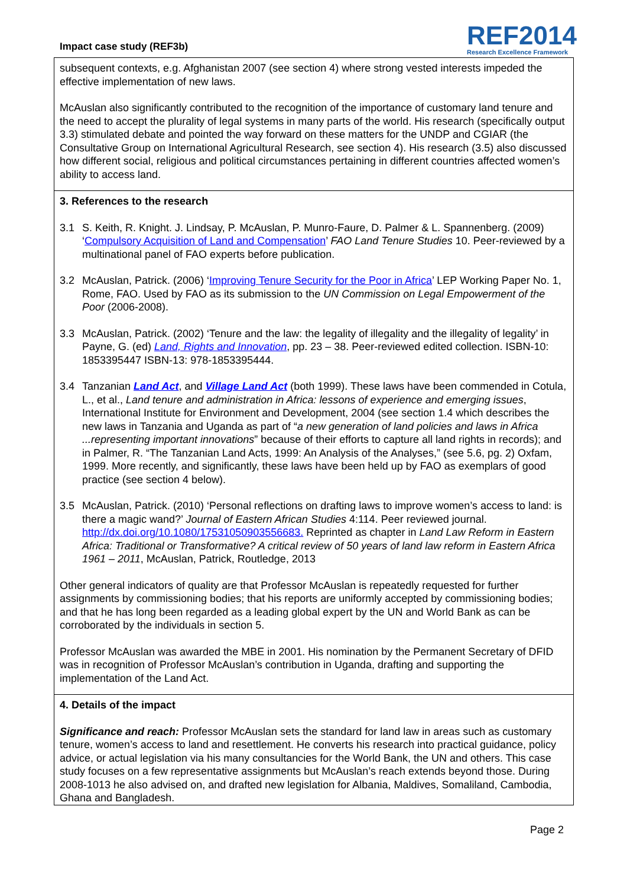Impact case study (REF3b)
REF2014
Research Excellence Framework
subsequent contexts, e.g. Afghanistan 2007 (see section 4) where strong vested interests impeded the effective implementation of new laws.
McAuslan also significantly contributed to the recognition of the importance of customary land tenure and the need to accept the plurality of legal systems in many parts of the world. His research (specifically output 3.3) stimulated debate and pointed the way forward on these matters for the UNDP and CGIAR (the Consultative Group on International Agricultural Research, see section 4). His research (3.5) also discussed how different social, religious and political circumstances pertaining in different countries affected women’s ability to access land.
3. References to the research
3.1 S. Keith, R. Knight. J. Lindsay, P. McAuslan, P. Munro-Faure, D. Palmer & L. Spannenberg. (2009) ‘Compulsory Acquisition of Land and Compensation’ FAO Land Tenure Studies 10. Peer-reviewed by a multinational panel of FAO experts before publication.
3.2 McAuslan, Patrick. (2006) ‘Improving Tenure Security for the Poor in Africa’ LEP Working Paper No. 1, Rome, FAO. Used by FAO as its submission to the UN Commission on Legal Empowerment of the Poor (2006-2008).
3.3 McAuslan, Patrick. (2002) ‘Tenure and the law: the legality of illegality and the illegality of legality’ in Payne, G. (ed) Land, Rights and Innovation, pp. 23 – 38. Peer-reviewed edited collection. ISBN-10: 1853395447 ISBN-13: 978-1853395444.
3.4 Tanzanian Land Act, and Village Land Act (both 1999). These laws have been commended in Cotula, L., et al., Land tenure and administration in Africa: lessons of experience and emerging issues, International Institute for Environment and Development, 2004 (see section 1.4 which describes the new laws in Tanzania and Uganda as part of “a new generation of land policies and laws in Africa ...representing important innovations” because of their efforts to capture all land rights in records); and in Palmer, R. “The Tanzanian Land Acts, 1999: An Analysis of the Analyses,” (see 5.6, pg. 2) Oxfam, 1999. More recently, and significantly, these laws have been held up by FAO as exemplars of good practice (see section 4 below).
3.5 McAuslan, Patrick. (2010) ‘Personal reflections on drafting laws to improve women’s access to land: is there a magic wand?’ Journal of Eastern African Studies 4:114. Peer reviewed journal. http://dx.doi.org/10.1080/17531050903556683. Reprinted as chapter in Land Law Reform in Eastern Africa: Traditional or Transformative? A critical review of 50 years of land law reform in Eastern Africa 1961 – 2011, McAuslan, Patrick, Routledge, 2013
Other general indicators of quality are that Professor McAuslan is repeatedly requested for further assignments by commissioning bodies; that his reports are uniformly accepted by commissioning bodies; and that he has long been regarded as a leading global expert by the UN and World Bank as can be corroborated by the individuals in section 5.
Professor McAuslan was awarded the MBE in 2001. His nomination by the Permanent Secretary of DFID was in recognition of Professor McAuslan’s contribution in Uganda, drafting and supporting the implementation of the Land Act.
4. Details of the impact
Significance and reach: Professor McAuslan sets the standard for land law in areas such as customary tenure, women’s access to land and resettlement. He converts his research into practical guidance, policy advice, or actual legislation via his many consultancies for the World Bank, the UN and others. This case study focuses on a few representative assignments but McAuslan’s reach extends beyond those. During 2008-1013 he also advised on, and drafted new legislation for Albania, Maldives, Somaliland, Cambodia, Ghana and Bangladesh.
Page 2